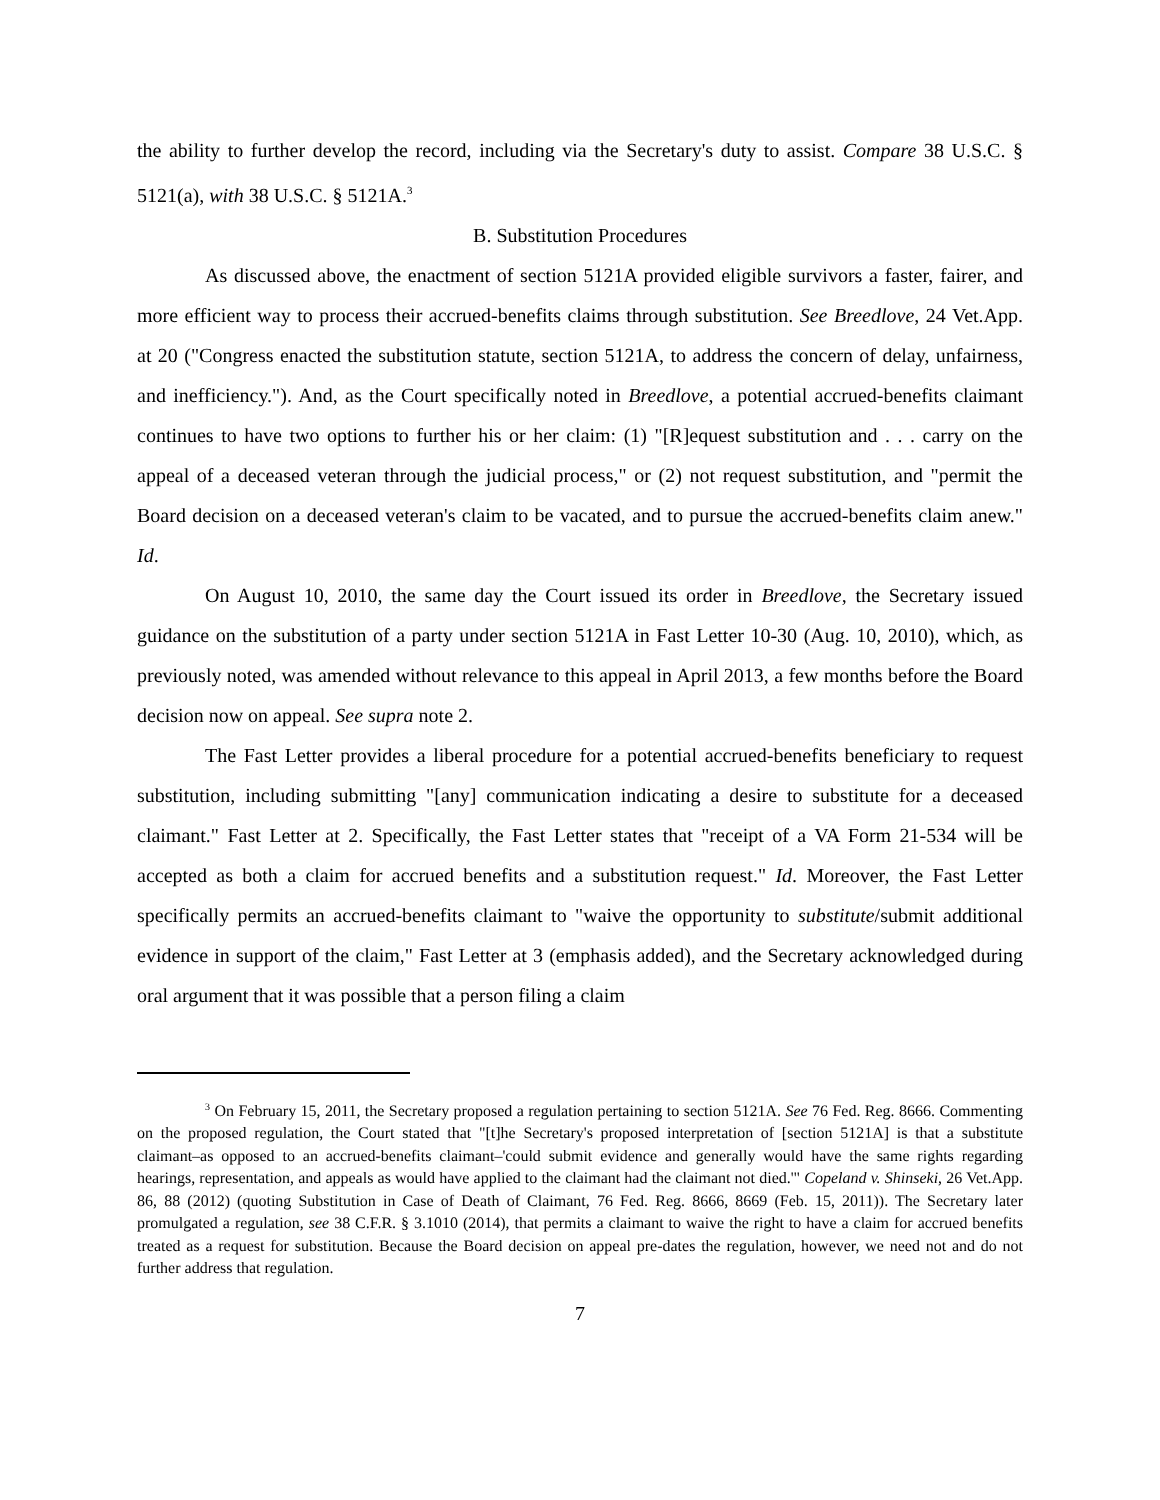the ability to further develop the record, including via the Secretary's duty to assist. Compare 38 U.S.C. § 5121(a), with 38 U.S.C. § 5121A.<sup>3</sup>
B. Substitution Procedures
As discussed above, the enactment of section 5121A provided eligible survivors a faster, fairer, and more efficient way to process their accrued-benefits claims through substitution. See Breedlove, 24 Vet.App. at 20 ("Congress enacted the substitution statute, section 5121A, to address the concern of delay, unfairness, and inefficiency."). And, as the Court specifically noted in Breedlove, a potential accrued-benefits claimant continues to have two options to further his or her claim: (1) "[R]equest substitution and . . . carry on the appeal of a deceased veteran through the judicial process," or (2) not request substitution, and "permit the Board decision on a deceased veteran's claim to be vacated, and to pursue the accrued-benefits claim anew." Id.
On August 10, 2010, the same day the Court issued its order in Breedlove, the Secretary issued guidance on the substitution of a party under section 5121A in Fast Letter 10-30 (Aug. 10, 2010), which, as previously noted, was amended without relevance to this appeal in April 2013, a few months before the Board decision now on appeal. See supra note 2.
The Fast Letter provides a liberal procedure for a potential accrued-benefits beneficiary to request substitution, including submitting "[any] communication indicating a desire to substitute for a deceased claimant." Fast Letter at 2. Specifically, the Fast Letter states that "receipt of a VA Form 21-534 will be accepted as both a claim for accrued benefits and a substitution request." Id. Moreover, the Fast Letter specifically permits an accrued-benefits claimant to "waive the opportunity to substitute/submit additional evidence in support of the claim," Fast Letter at 3 (emphasis added), and the Secretary acknowledged during oral argument that it was possible that a person filing a claim
<sup>3</sup> On February 15, 2011, the Secretary proposed a regulation pertaining to section 5121A. See 76 Fed. Reg. 8666. Commenting on the proposed regulation, the Court stated that "[t]he Secretary's proposed interpretation of [section 5121A] is that a substitute claimant–as opposed to an accrued-benefits claimant–'could submit evidence and generally would have the same rights regarding hearings, representation, and appeals as would have applied to the claimant had the claimant not died.'" Copeland v. Shinseki, 26 Vet.App. 86, 88 (2012) (quoting Substitution in Case of Death of Claimant, 76 Fed. Reg. 8666, 8669 (Feb. 15, 2011)). The Secretary later promulgated a regulation, see 38 C.F.R. § 3.1010 (2014), that permits a claimant to waive the right to have a claim for accrued benefits treated as a request for substitution. Because the Board decision on appeal pre-dates the regulation, however, we need not and do not further address that regulation.
7